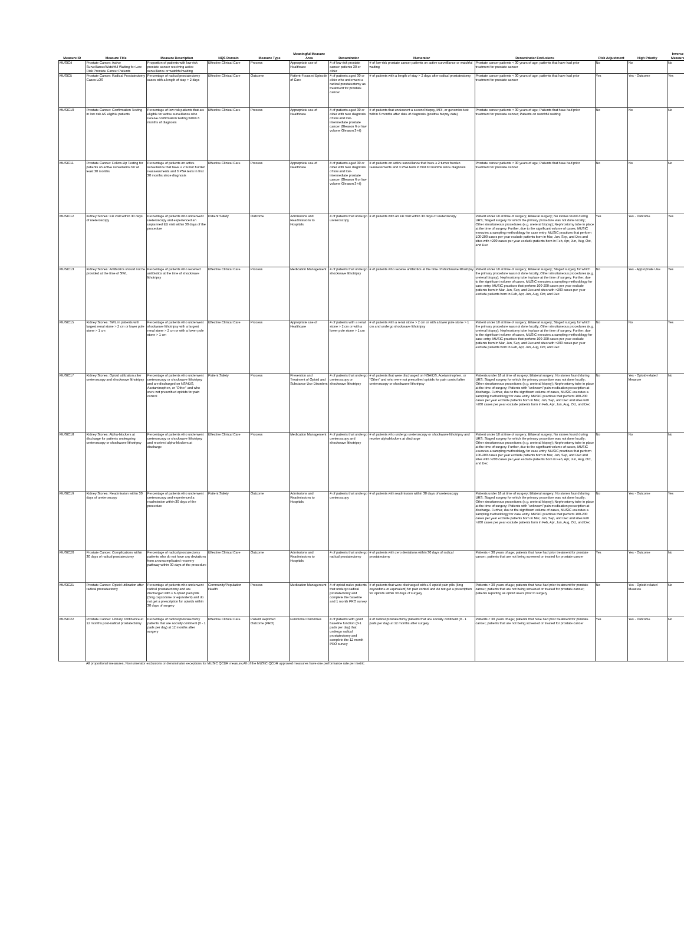| Measure ID | Measure Title | Measure Description | NQS Domain | Measure Type | Meaningful Measure Area | Denominator | Numerator | Denominator Exclusions | Risk Adjustment | High Priority | Inverse Measure |
| --- | --- | --- | --- | --- | --- | --- | --- | --- | --- | --- | --- |
| MUSIC4 | Prostate Cancer: Active Surveillance/Watchful Waiting for Low Risk Prostate Cancer Patients | Proportion of patients with low-risk prostate cancer receiving active surveillance or watchful waiting | Effective Clinical Care | Process | Appropriate use of Healthcare | # of low-risk prostate cancer patients 30 or older | # of low-risk prostate cancer patients on active surveillance or watchful waiting | Prostate cancer patients < 30 years of age; patients that have had prior treatment for prostate cancer | No | No | No |
| MUSIC5 | Prostate Cancer: Radical Prostatectomy Cases LOS | Percentage of radical prostatectomy cases with a length of stay > 2 days | Effective Clinical Care | Outcome | Patient-Focused Episode of Care | # of patients aged 30 or older who underwent a radical prostatectomy as treatment for prostate cancer | # of patients with a length of stay > 2 days after radical prostatectomy | Prostate cancer patients < 30 years of age; patients that have had prior treatment for prostate cancer | Yes | Yes - Outcome | Yes |
| MUSIC10 | Prostate Cancer: Confirmation Testing in low risk AS eligible patients | Percentage of low risk patients that are eligible for active surveillance who receive confirmation testing within 6 months of diagnosis | Effective Clinical Care | Process | Appropriate use of Healthcare | # of patients aged 30 or older with new diagnosis of low and low-intermediate prostate cancer (Gleason 6 or low volume Gleason 3+4) | # of patients that underwent a second biopsy, MRI, or genomics test within 6 months after date of diagnosis (positive biopsy date) | Prostate cancer patients < 30 years of age; Patients that have had prior treatment for prostate cancer; Patients on watchful waiting | No | No | No |
| MUSIC11 | Prostate Cancer: Follow-Up Testing for patients on active surveillance for at least 30 months | Percentage of patients on active surveillance that have ≥ 2 tumor burden reassessments and 3 PSA tests in first 30 months since diagnosis | Effective Clinical Care | Process | Appropriate use of Healthcare | # of patients aged 30 or older with new diagnosis of low and low-intermediate prostate cancer (Gleason 6 or low volume Gleason 3+4) | # of patients on active surveillance that have ≥ 2 tumor burden reassessments and 3 PSA tests in first 30 months since diagnosis | Prostate cancer patients < 30 years of age; Patients that have had prior treatment for prostate cancer | No | No | No |
| MUSIC12 | Kidney Stones: ED visit within 30 days of ureteroscopy | Percentage of patients who underwent ureteroscopy and experienced an unplanned ED visit within 30 days of the procedure | Patient Safety | Outcome | Admissions and Readmissions to Hospitals | # of patients that undergo ureteroscopy | # of patients with an ED visit within 30 days of ureteroscopy | Patient under 18 at time of surgery; Bilateral surgery; No stones found during URS; Staged surgery for which the primary procedure was not done locally; Other simultaneous procedures (e.g. ureteral biopsy); Nephrostomy tube in place at the time of surgery. Further, due to the significant volume of cases, MUSIC executes a sampling methodology for case entry. MUSIC practices that perform 100-200 cases per year exclude patients born in Mar, Jun, Sep, and Dec and sites with >200 cases per year exclude patients born in Feb, Apr, Jun, Aug, Oct, and Dec | Yes | Yes - Outcome | Yes |
| MUSIC13 | Kidney Stones: Antibiotics should not be provided at the time of SWL | Percentage of patients who received antibiotics at the time of shockwave lithotripsy | Effective Clinical Care | Process | Medication Management | # of patients that undergo shockwave lithotripsy | # of patients who receive antibiotics at the time of shockwave lithotripsy | Patient under 18 at time of surgery; Bilateral surgery; Staged surgery for which the primary procedure was not done locally; Other simultaneous procedures (e.g. ureteral biopsy); Nephrostomy tube in place at the time of surgery. Further, due to the significant volume of cases, MUSIC executes a sampling methodology for case entry. MUSIC practices that perform 100-200 cases per year exclude patients born in Mar, Jun, Sep, and Dec and sites with >200 cases per year exclude patients born in Feb, Apr, Jun, Aug, Oct, and Dec | No | Yes - Appropriate Use | Yes |
| MUSIC15 | Kidney Stones: SWL in patients with largest renal stone > 2 cm or lower pole stone > 1 cm | Percentage of patients who underwent shockwave lithotripsy with a largest renal stone > 2 cm or with a lower pole stone > 1 cm | Effective Clinical Care | Process | Appropriate use of Healthcare | # of patients with a renal stone > 2 cm or with a lower pole stone > 1 cm | # of patients with a renal stone > 2 cm or with a lower pole stone > 1 cm and undergo shockwave lithotripsy | Patient under 18 at time of surgery; Bilateral surgery; Staged surgery for which the primary procedure was not done locally; Other simultaneous procedures (e.g. ureteral biopsy); Nephrostomy tube in place at the time of surgery. Further, due to the significant volume of cases, MUSIC executes a sampling methodology for case entry. MUSIC practices that perform 100-200 cases per year exclude patients born in Mar, Jun, Sep, and Dec and sites with >200 cases per year exclude patients born in Feb, Apr, Jun, Aug, Oct, and Dec | No | No | Yes |
| MUSIC17 | Kidney Stones: Opioid utilization after ureteroscopy and shockwave lithotripsy | Percentage of patients who underwent ureteroscopy or shockwave lithotripsy and are discharged on NSAIDS, Acetaminophen, or "Other" and who were not prescribed opioids for pain control | Patient Safety | Process | Prevention and Treatment of Opioid and Substance Use Disorders | # of patients that undergo ureteroscopy or shockwave lithotripsy | # of patients that were discharged on NSAIDS, Acetaminophen, or "Other" and who were not prescribed opioids for pain control after ureteroscopy or shockwave lithotripsy | Patients under 18 at time of surgery; Bilateral surgery; No stones found during URS; Staged surgery for which the primary procedure was not done locally; Other simultaneous procedures (e.g. ureteral biopsy); Nephrostomy tube in place at the time of surgery; Patients with "unknown" pain medication prescription at discharge. Further, due to the significant volume of cases, MUSIC executes a sampling methodology for case entry. MUSIC practices that perform 100-200 cases per year exclude patients born in Mar, Jun, Sep, and Dec and sites with >200 cases per year exclude patients born in Feb, Apr, Jun, Aug, Oct, and Dec | No | Yes - Opioid-related Measure | No |
| MUSIC18 | Kidney Stones: Alpha-blockers at discharge for patients undergoing ureteroscopy or shockwave lithotripsy | Percentage of patients who underwent ureteroscopy or shockwave lithotripsy and received alpha-blockers at discharge | Effective Clinical Care | Process | Medication Management | # of patients that undergo ureteroscopy and shockwave lithotripsy | # of patients who undergo ureteroscopy or shockwave lithotripsy and receive alphablockers at discharge | Patient under 18 at time of surgery; Bilateral surgery; No stones found during URS; Staged surgery for which the primary procedure was not done locally; Other simultaneous procedures (e.g. ureteral biopsy); Nephrostomy tube in place at the time of surgery. Further, due to the significant volume of cases, MUSIC executes a sampling methodology for case entry. MUSIC practices that perform 100-200 cases per year exclude patients born in Mar, Jun, Sep, and Dec and sites with >200 cases per year exclude patients born in Feb, Apr, Jun, Aug, Oct, and Dec | No | No | No |
| MUSIC19 | Kidney Stones: Readmission within 30 days of ureteroscopy | Percentage of patients who underwent ureteroscopy and experienced a readmission within 30 days of the procedure | Patient Safety | Outcome | Admissions and Readmissions to Hospitals | # of patients that undergo ureteroscopy | # of patients with readmission within 30 days of ureteroscopy | Patients under 18 at time of surgery; Bilateral surgery; No stones found during URS; Staged surgery for which the primary procedure was not done locally; Other simultaneous procedures (e.g. ureteral biopsy); Nephrostomy tube in place at the time of surgery; Patients with "unknown" pain medication prescription at discharge. Further, due to the significant volume of cases, MUSIC executes a sampling methodology for case entry. MUSIC practices that perform 100-200 cases per year exclude patients born in Mar, Jun, Sep, and Dec and sites with >200 cases per year exclude patients born in Feb, Apr, Jun, Aug, Oct, and Dec | No | Yes - Outcome | Yes |
| MUSIC20 | Prostate Cancer: Complications within 30 days of radical prostatectomy | Percentage of radical prostatectomy patients who do not have any deviations from an uncomplicated recovery pathway within 30 days of the procedure | Effective Clinical Care | Outcome | Admissions and Readmissions to Hospitals | # of patients that undergo radical prostatectomy | # of patients with zero deviations within 30 days of radical prostatectomy | Patients < 30 years of age; patients that have had prior treatment for prostate cancer; patients that are not being screened or treated for prostate cancer | Yes | Yes - Outcome | No |
| MUSIC21 | Prostate Cancer: Opioid utilization after radical prostatectomy | Percentage of patients who underwent radical prostatectomy and are discharged with ≤ 6 opioid pain pills (5mg oxycodone or equivalent) and do not get a prescription for opioids within 30 days of surgery | Community/Population Health | Process | Medication Management | # of opioid-naïve patients that undergo radical prostatectomy and complete the baseline and 1 month PRO survey | # of patients that were discharged with ≤ 6 opioid pain pills (5mg oxycodone or equivalent) for pain control and do not get a prescription for opioids within 30 days of surgery | Patients < 30 years of age; patients that have had prior treatment for prostate cancer; patients that are not being screened or treated for prostate cancer; patients reporting as opioid users prior to surgery | No | Yes - Opioid-related Measure | No |
| MUSIC22 | Prostate Cancer: Urinary continence at 12 months post-radical prostatectomy | Percentage of radical prostatectomy patients that are socially continent (0 - 1 pads per day) at 12 months after surgery | Effective Clinical Care | Patient Reported Outcome (PRO) | Functional Outcomes | # of patients with good baseline function (0-1 pads per day) that undergo radical prostatectomy and complete the 12 month PRO survey | # of radical prostatectomy patients that are socially continent (0 - 1 pads per day) at 12 months after surgery | Patients < 30 years of age; patients that have had prior treatment for prostate cancer; patients that are not being screened or treated for prostate cancer | Yes | Yes - Outcome | No |
| | All proportional measures; No numerator exclusions or denominator exceptions for MUSIC QCDR measure;All of the MUSIC QCDR approved measures have one performance rate per metric | | | | | | | | | | |